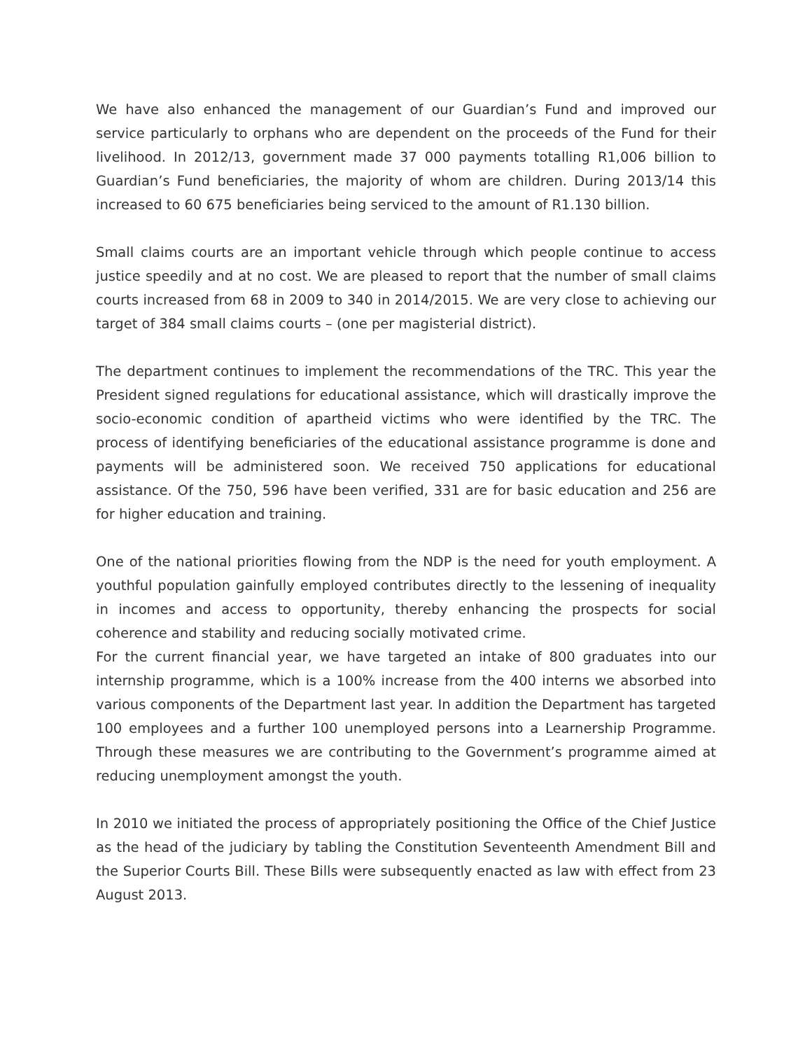We have also enhanced the management of our Guardian’s Fund and improved our service particularly to orphans who are dependent on the proceeds of the Fund for their livelihood. In 2012/13, government made 37 000 payments totalling R1,006 billion to Guardian’s Fund beneficiaries, the majority of whom are children. During 2013/14 this increased to 60 675 beneficiaries being serviced to the amount of R1.130 billion.
Small claims courts are an important vehicle through which people continue to access justice speedily and at no cost. We are pleased to report that the number of small claims courts increased from 68 in 2009 to 340 in 2014/2015. We are very close to achieving our target of 384 small claims courts – (one per magisterial district).
The department continues to implement the recommendations of the TRC. This year the President signed regulations for educational assistance, which will drastically improve the socio-economic condition of apartheid victims who were identified by the TRC. The process of identifying beneficiaries of the educational assistance programme is done and payments will be administered soon. We received 750 applications for educational assistance. Of the 750, 596 have been verified, 331 are for basic education and 256 are for higher education and training.
One of the national priorities flowing from the NDP is the need for youth employment. A youthful population gainfully employed contributes directly to the lessening of inequality in incomes and access to opportunity, thereby enhancing the prospects for social coherence and stability and reducing socially motivated crime.
For the current financial year, we have targeted an intake of 800 graduates into our internship programme, which is a 100% increase from the 400 interns we absorbed into various components of the Department last year. In addition the Department has targeted 100 employees and a further 100 unemployed persons into a Learnership Programme. Through these measures we are contributing to the Government’s programme aimed at reducing unemployment amongst the youth.
In 2010 we initiated the process of appropriately positioning the Office of the Chief Justice as the head of the judiciary by tabling the Constitution Seventeenth Amendment Bill and the Superior Courts Bill. These Bills were subsequently enacted as law with effect from 23 August 2013.